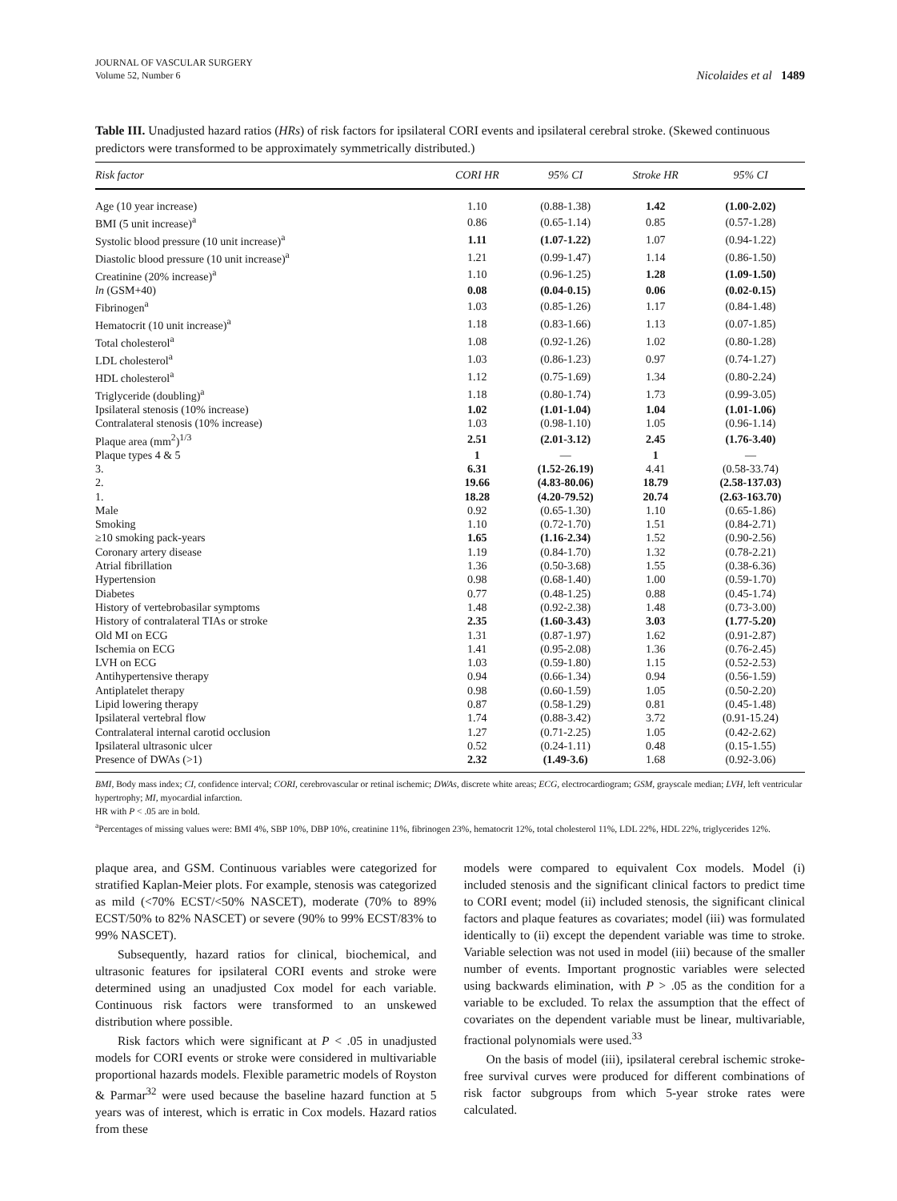JOURNAL OF VASCULAR SURGERY
Volume 52, Number 6
Nicolaides et al 1489
Table III. Unadjusted hazard ratios (HRs) of risk factors for ipsilateral CORI events and ipsilateral cerebral stroke. (Skewed continuous predictors were transformed to be approximately symmetrically distributed.)
| Risk factor | CORI HR | 95% CI | Stroke HR | 95% CI |
| --- | --- | --- | --- | --- |
| Age (10 year increase) | 1.10 | (0.88-1.38) | 1.42 | (1.00-2.02) |
| BMI (5 unit increase)<sup>a</sup> | 0.86 | (0.65-1.14) | 0.85 | (0.57-1.28) |
| Systolic blood pressure (10 unit increase)<sup>a</sup> | 1.11 | (1.07-1.22) | 1.07 | (0.94-1.22) |
| Diastolic blood pressure (10 unit increase)<sup>a</sup> | 1.21 | (0.99-1.47) | 1.14 | (0.86-1.50) |
| Creatinine (20% increase)<sup>a</sup> | 1.10 | (0.96-1.25) | 1.28 | (1.09-1.50) |
| ln (GSM+40) | 0.08 | (0.04-0.15) | 0.06 | (0.02-0.15) |
| Fibrinogen<sup>a</sup> | 1.03 | (0.85-1.26) | 1.17 | (0.84-1.48) |
| Hematocrit (10 unit increase)<sup>a</sup> | 1.18 | (0.83-1.66) | 1.13 | (0.07-1.85) |
| Total cholesterol<sup>a</sup> | 1.08 | (0.92-1.26) | 1.02 | (0.80-1.28) |
| LDL cholesterol<sup>a</sup> | 1.03 | (0.86-1.23) | 0.97 | (0.74-1.27) |
| HDL cholesterol<sup>a</sup> | 1.12 | (0.75-1.69) | 1.34 | (0.80-2.24) |
| Triglyceride (doubling)<sup>a</sup> | 1.18 | (0.80-1.74) | 1.73 | (0.99-3.05) |
| Ipsilateral stenosis (10% increase) | 1.02 | (1.01-1.04) | 1.04 | (1.01-1.06) |
| Contralateral stenosis (10% increase) | 1.03 | (0.98-1.10) | 1.05 | (0.96-1.14) |
| Plaque area (mm<sup>2</sup>)<sup>1/3</sup> | 2.51 | (2.01-3.12) | 2.45 | (1.76-3.40) |
| Plaque types 4 & 5 | 1 | — | 1 | — |
| 3. | 6.31 | (1.52-26.19) | 4.41 | (0.58-33.74) |
| 2. | 19.66 | (4.83-80.06) | 18.79 | (2.58-137.03) |
| 1. | 18.28 | (4.20-79.52) | 20.74 | (2.63-163.70) |
| Male | 0.92 | (0.65-1.30) | 1.10 | (0.65-1.86) |
| Smoking | 1.10 | (0.72-1.70) | 1.51 | (0.84-2.71) |
| ≥10 smoking pack-years | 1.65 | (1.16-2.34) | 1.52 | (0.90-2.56) |
| Coronary artery disease | 1.19 | (0.84-1.70) | 1.32 | (0.78-2.21) |
| Atrial fibrillation | 1.36 | (0.50-3.68) | 1.55 | (0.38-6.36) |
| Hypertension | 0.98 | (0.68-1.40) | 1.00 | (0.59-1.70) |
| Diabetes | 0.77 | (0.48-1.25) | 0.88 | (0.45-1.74) |
| History of vertebrobasilar symptoms | 1.48 | (0.92-2.38) | 1.48 | (0.73-3.00) |
| History of contralateral TIAs or stroke | 2.35 | (1.60-3.43) | 3.03 | (1.77-5.20) |
| Old MI on ECG | 1.31 | (0.87-1.97) | 1.62 | (0.91-2.87) |
| Ischemia on ECG | 1.41 | (0.95-2.08) | 1.36 | (0.76-2.45) |
| LVH on ECG | 1.03 | (0.59-1.80) | 1.15 | (0.52-2.53) |
| Antihypertensive therapy | 0.94 | (0.66-1.34) | 0.94 | (0.56-1.59) |
| Antiplatelet therapy | 0.98 | (0.60-1.59) | 1.05 | (0.50-2.20) |
| Lipid lowering therapy | 0.87 | (0.58-1.29) | 0.81 | (0.45-1.48) |
| Ipsilateral vertebral flow | 1.74 | (0.88-3.42) | 3.72 | (0.91-15.24) |
| Contralateral internal carotid occlusion | 1.27 | (0.71-2.25) | 1.05 | (0.42-2.62) |
| Ipsilateral ultrasonic ulcer | 0.52 | (0.24-1.11) | 0.48 | (0.15-1.55) |
| Presence of DWAs (>1) | 2.32 | (1.49-3.6) | 1.68 | (0.92-3.06) |
BMI, Body mass index; CI, confidence interval; CORI, cerebrovascular or retinal ischemic; DWAs, discrete white areas; ECG, electrocardiogram; GSM, grayscale median; LVH, left ventricular hypertrophy; MI, myocardial infarction.
HR with P < .05 are in bold.
<sup>a</sup> Percentages of missing values were: BMI 4%, SBP 10%, DBP 10%, creatinine 11%, fibrinogen 23%, hematocrit 12%, total cholesterol 11%, LDL 22%, HDL 22%, triglycerides 12%.
plaque area, and GSM. Continuous variables were categorized for stratified Kaplan-Meier plots. For example, stenosis was categorized as mild (<70% ECST/<50% NASCET), moderate (70% to 89% ECST/50% to 82% NASCET) or severe (90% to 99% ECST/83% to 99% NASCET).
Subsequently, hazard ratios for clinical, biochemical, and ultrasonic features for ipsilateral CORI events and stroke were determined using an unadjusted Cox model for each variable. Continuous risk factors were transformed to an unskewed distribution where possible.
Risk factors which were significant at P < .05 in unadjusted models for CORI events or stroke were considered in multivariable proportional hazards models. Flexible parametric models of Royston & Parmar<sup>32</sup> were used because the baseline hazard function at 5 years was of interest, which is erratic in Cox models. Hazard ratios from these
models were compared to equivalent Cox models. Model (i) included stenosis and the significant clinical factors to predict time to CORI event; model (ii) included stenosis, the significant clinical factors and plaque features as covariates; model (iii) was formulated identically to (ii) except the dependent variable was time to stroke. Variable selection was not used in model (iii) because of the smaller number of events. Important prognostic variables were selected using backwards elimination, with P > .05 as the condition for a variable to be excluded. To relax the assumption that the effect of covariates on the dependent variable must be linear, multivariable, fractional polynomials were used.<sup>33</sup>
On the basis of model (iii), ipsilateral cerebral ischemic stroke-free survival curves were produced for different combinations of risk factor subgroups from which 5-year stroke rates were calculated.